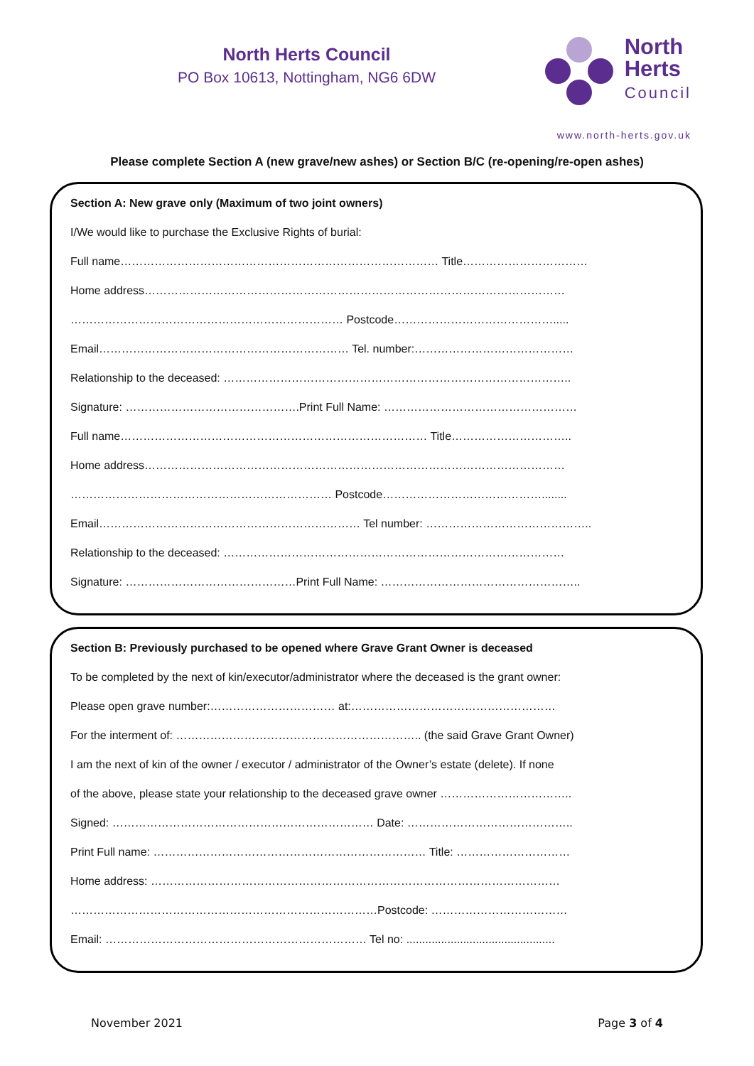North Herts Council
PO Box 10613, Nottingham, NG6 6DW
North
Herts
Council
www.north-herts.gov.uk
Please complete Section A (new grave/new ashes) or Section B/C (re-opening/re-open ashes)
Section A: New grave only (Maximum of two joint owners)
I/We would like to purchase the Exclusive Rights of burial:
Full name………………………………………………………………………… Title……………………………
Home address…………………………………………………………………………………………………
……………………………………………………………… Postcode…………………………………….....
Email………………………………………………………… Tel. number:……………………………………
Relationship to the deceased: ………………………………………………………………………………..
Signature: ……………………………………….Print Full Name: ……………………………………………
Full name……………………………………………………………………… Title…………………………..
Home address…………………………………………………………………………………………………
…………………………………………………………… Postcode……………………………………........
Email…………………………………………………………… Tel number: ……………………………………..
Relationship to the deceased: ………………………………………………………………………………
Signature: ………………………………………Print Full Name: ……………………………………………..
Section B: Previously purchased to be opened where Grave Grant Owner is deceased
To be completed by the next of kin/executor/administrator where the deceased is the grant owner:
Please open grave number:…………………………… at:………………………………………………
For the interment of: ……………………………………………………….. (the said Grave Grant Owner)
I am the next of kin of the owner / executor / administrator of the Owner’s estate (delete). If none
of the above, please state your relationship to the deceased grave owner ……………………………..
Signed: …………………………………………………………… Date: ……………………………………..
Print Full name: ……………………………………………………………… Title: …………………………
Home address: ………………………………………………………………………………………………
………………………………………………………………………Postcode: ………………………………
Email: …………………………………………………………… Tel no: ...............................................
November 2021 Page 3 of 4